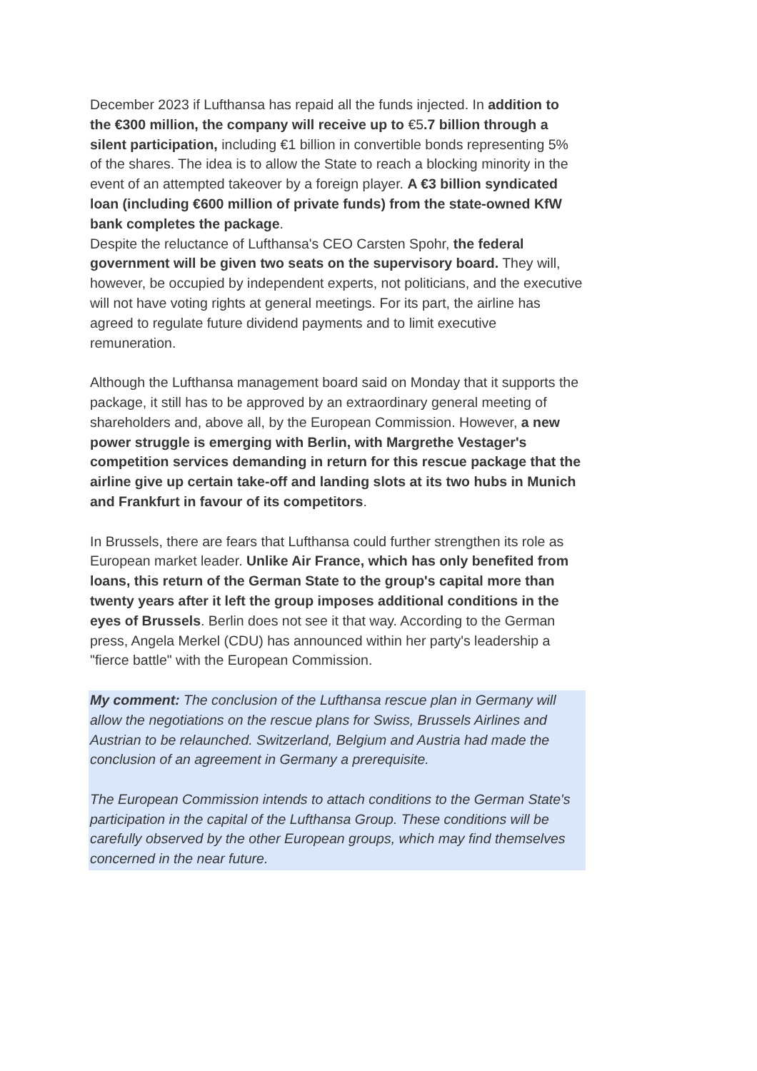December 2023 if Lufthansa has repaid all the funds injected. In addition to the €300 million, the company will receive up to €5.7 billion through a silent participation, including €1 billion in convertible bonds representing 5% of the shares. The idea is to allow the State to reach a blocking minority in the event of an attempted takeover by a foreign player. A €3 billion syndicated loan (including €600 million of private funds) from the state-owned KfW bank completes the package.
Despite the reluctance of Lufthansa's CEO Carsten Spohr, the federal government will be given two seats on the supervisory board. They will, however, be occupied by independent experts, not politicians, and the executive will not have voting rights at general meetings. For its part, the airline has agreed to regulate future dividend payments and to limit executive remuneration.
Although the Lufthansa management board said on Monday that it supports the package, it still has to be approved by an extraordinary general meeting of shareholders and, above all, by the European Commission. However, a new power struggle is emerging with Berlin, with Margrethe Vestager's competition services demanding in return for this rescue package that the airline give up certain take-off and landing slots at its two hubs in Munich and Frankfurt in favour of its competitors.
In Brussels, there are fears that Lufthansa could further strengthen its role as European market leader. Unlike Air France, which has only benefited from loans, this return of the German State to the group's capital more than twenty years after it left the group imposes additional conditions in the eyes of Brussels. Berlin does not see it that way. According to the German press, Angela Merkel (CDU) has announced within her party's leadership a "fierce battle" with the European Commission.
My comment: The conclusion of the Lufthansa rescue plan in Germany will allow the negotiations on the rescue plans for Swiss, Brussels Airlines and Austrian to be relaunched. Switzerland, Belgium and Austria had made the conclusion of an agreement in Germany a prerequisite.
The European Commission intends to attach conditions to the German State's participation in the capital of the Lufthansa Group. These conditions will be carefully observed by the other European groups, which may find themselves concerned in the near future.